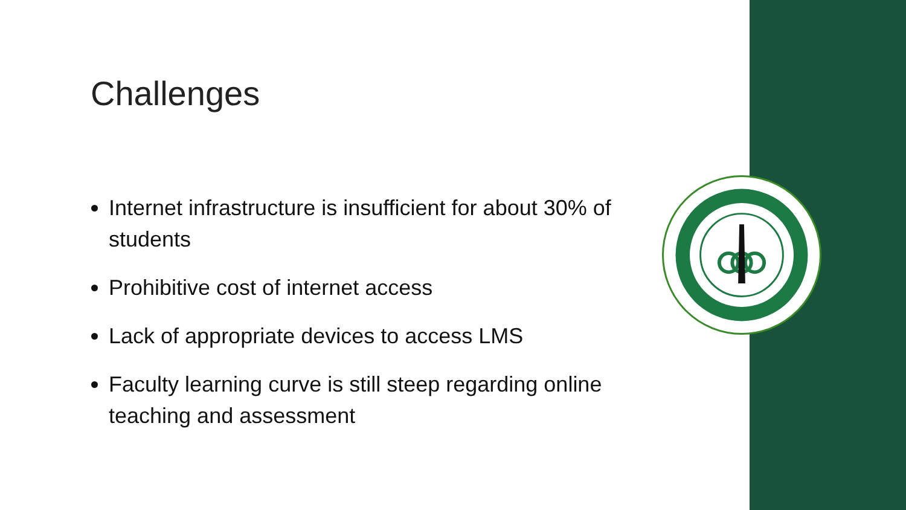Challenges
Internet infrastructure is insufficient for about 30% of students
Prohibitive cost of internet access
Lack of appropriate devices to access LMS
Faculty learning curve is still steep regarding online teaching and assessment